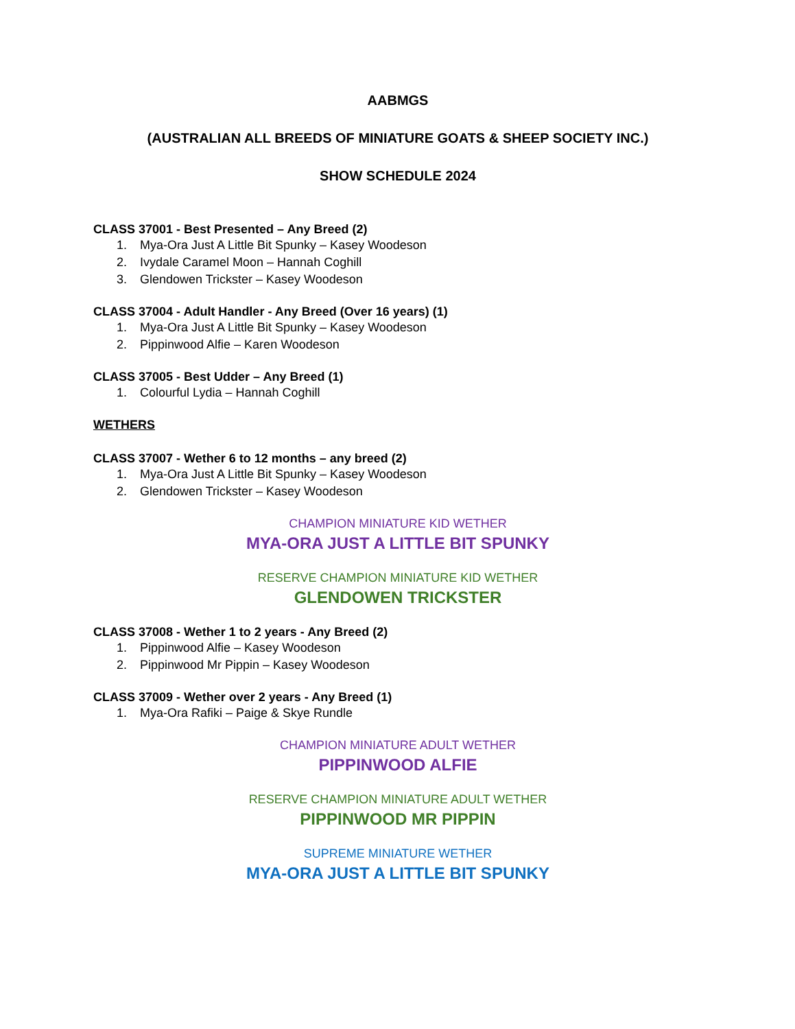AABMGS
(AUSTRALIAN ALL BREEDS OF MINIATURE GOATS & SHEEP SOCIETY INC.)
SHOW SCHEDULE 2024
CLASS 37001 - Best Presented – Any Breed (2)
1. Mya-Ora Just A Little Bit Spunky – Kasey Woodeson
2. Ivydale Caramel Moon – Hannah Coghill
3. Glendowen Trickster – Kasey Woodeson
CLASS 37004 - Adult Handler - Any Breed (Over 16 years) (1)
1. Mya-Ora Just A Little Bit Spunky – Kasey Woodeson
2. Pippinwood Alfie – Karen Woodeson
CLASS 37005 - Best Udder – Any Breed (1)
1. Colourful Lydia – Hannah Coghill
WETHERS
CLASS 37007 - Wether 6 to 12 months – any breed (2)
1. Mya-Ora Just A Little Bit Spunky – Kasey Woodeson
2. Glendowen Trickster – Kasey Woodeson
CHAMPION MINIATURE KID WETHER
MYA-ORA JUST A LITTLE BIT SPUNKY
RESERVE CHAMPION MINIATURE KID WETHER
GLENDOWEN TRICKSTER
CLASS 37008 - Wether 1 to 2 years - Any Breed (2)
1. Pippinwood Alfie – Kasey Woodeson
2. Pippinwood Mr Pippin – Kasey Woodeson
CLASS 37009 - Wether over 2 years - Any Breed (1)
1. Mya-Ora Rafiki – Paige & Skye Rundle
CHAMPION MINIATURE ADULT WETHER
PIPPINWOOD ALFIE
RESERVE CHAMPION MINIATURE ADULT WETHER
PIPPINWOOD MR PIPPIN
SUPREME MINIATURE WETHER
MYA-ORA JUST A LITTLE BIT SPUNKY